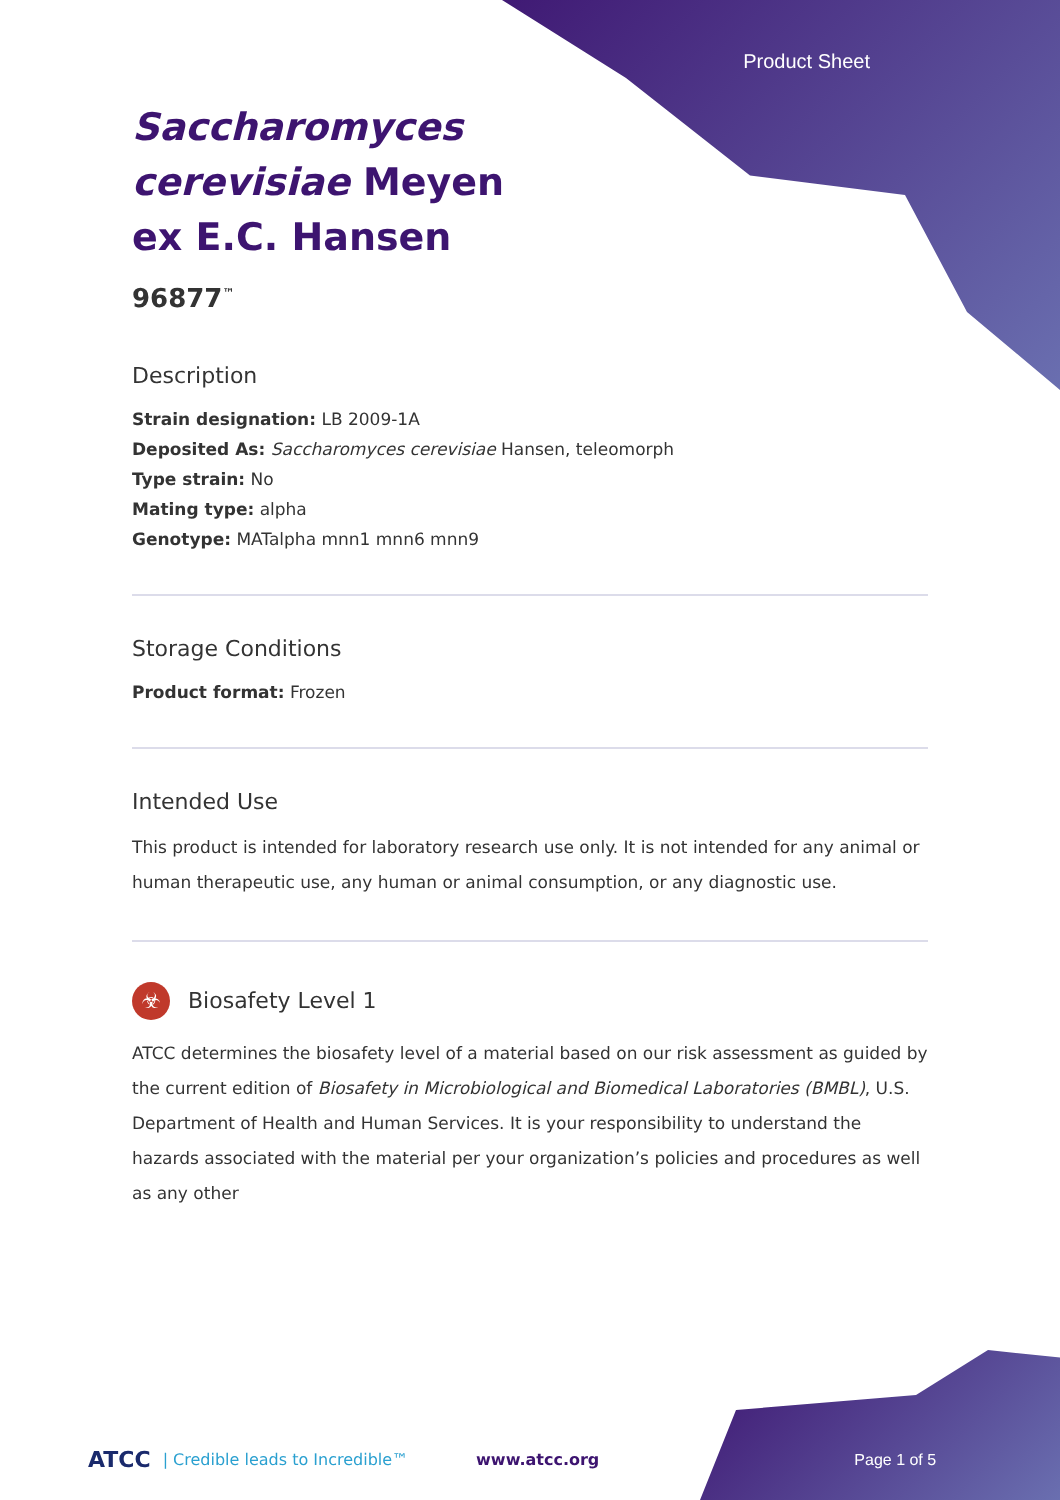Product Sheet
Saccharomyces cerevisiae Meyen ex E.C. Hansen
96877<sup>™</sup>
Description
Strain designation: LB 2009-1A
Deposited As: Saccharomyces cerevisiae Hansen, teleomorph
Type strain: No
Mating type: alpha
Genotype: MATalpha mnn1 mnn6 mnn9
Storage Conditions
Product format: Frozen
Intended Use
This product is intended for laboratory research use only. It is not intended for any animal or human therapeutic use, any human or animal consumption, or any diagnostic use.
☣ Biosafety Level 1
ATCC determines the biosafety level of a material based on our risk assessment as guided by the current edition of Biosafety in Microbiological and Biomedical Laboratories (BMBL), U.S. Department of Health and Human Services. It is your responsibility to understand the hazards associated with the material per your organization’s policies and procedures as well as any other
ATCC | Credible leads to Incredible™ www.atcc.org Page 1 of 5